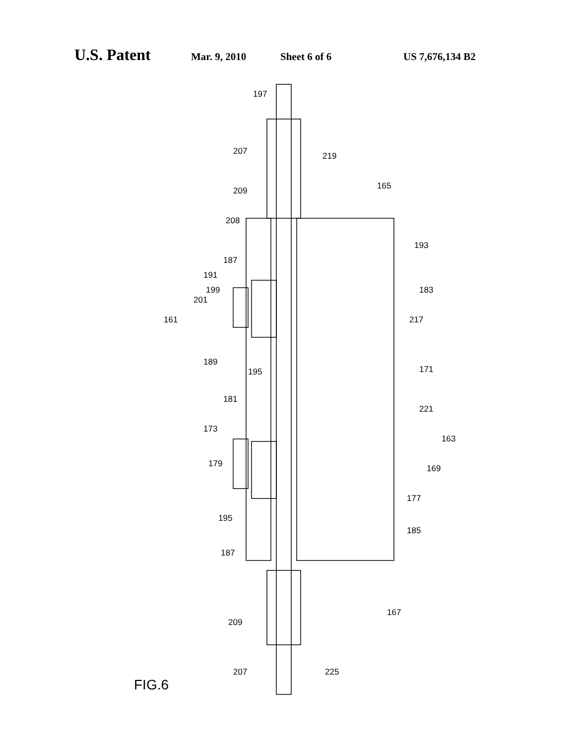U.S. Patent Mar. 9, 2010 Sheet 6 of 6 US 7,676,134 B2
197
207
219
209
165
208
187
191
199
201
161
193
183
217
189
195
171
181
221
173
163
179
169
177
195
185
187
167
209
207
225
FIG.6